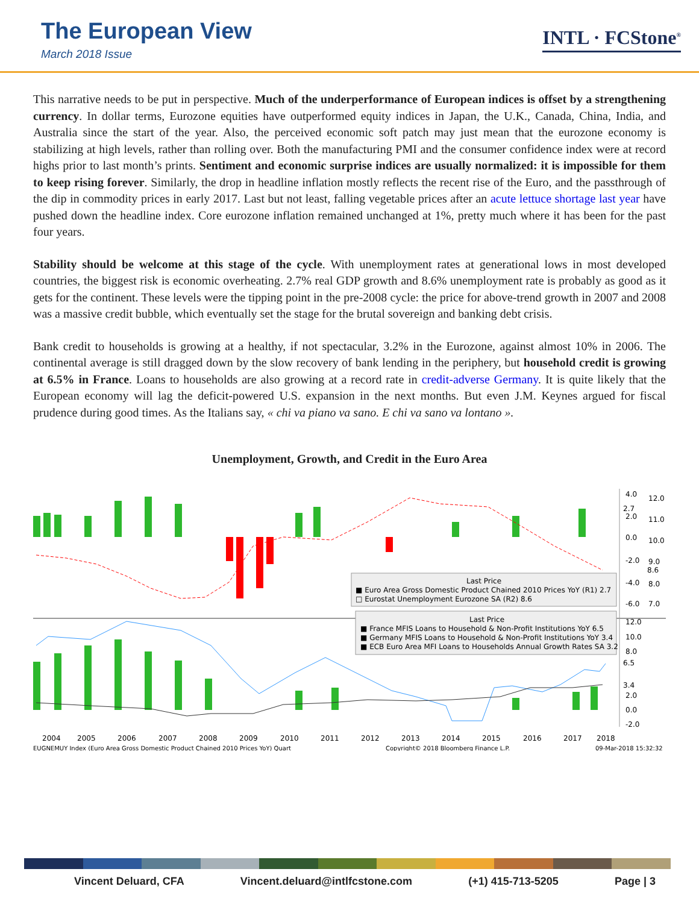The European View
March 2018 Issue
INTL · FCStone<sup>®</sup>
This narrative needs to be put in perspective. Much of the underperformance of European indices is offset by a strengthening currency. In dollar terms, Eurozone equities have outperformed equity indices in Japan, the U.K., Canada, China, India, and Australia since the start of the year. Also, the perceived economic soft patch may just mean that the eurozone economy is stabilizing at high levels, rather than rolling over. Both the manufacturing PMI and the consumer confidence index were at record highs prior to last month’s prints. Sentiment and economic surprise indices are usually normalized: it is impossible for them to keep rising forever. Similarly, the drop in headline inflation mostly reflects the recent rise of the Euro, and the passthrough of the dip in commodity prices in early 2017. Last but not least, falling vegetable prices after an acute lettuce shortage last year have pushed down the headline index. Core eurozone inflation remained unchanged at 1%, pretty much where it has been for the past four years.
Stability should be welcome at this stage of the cycle. With unemployment rates at generational lows in most developed countries, the biggest risk is economic overheating. 2.7% real GDP growth and 8.6% unemployment rate is probably as good as it gets for the continent. These levels were the tipping point in the pre-2008 cycle: the price for above-trend growth in 2007 and 2008 was a massive credit bubble, which eventually set the stage for the brutal sovereign and banking debt crisis.
Bank credit to households is growing at a healthy, if not spectacular, 3.2% in the Eurozone, against almost 10% in 2006. The continental average is still dragged down by the slow recovery of bank lending in the periphery, but household credit is growing at 6.5% in France. Loans to households are also growing at a record rate in credit-adverse Germany. It is quite likely that the European economy will lag the deficit-powered U.S. expansion in the next months. But even J.M. Keynes argued for fiscal prudence during good times. As the Italians say, « chi va piano va sano. E chi va sano va lontano ».
Unemployment, Growth, and Credit in the Euro Area
Last Price
■ Euro Area Gross Domestic Product Chained 2010 Prices YoY (R1) 2.7
□ Eurostat Unemployment Eurozone SA (R2) 8.6
Last Price
■ France MFIS Loans to Household & Non-Profit Institutions YoY 6.5
■ Germany MFIS Loans to Household & Non-Profit Institutions YoY 3.4
■ ECB Euro Area MFI Loans to Households Annual Growth Rates SA 3.2
4.0
2.7
2.0
0.0
-2.0
-4.0
-6.0
12.0
11.0
10.0
9.0
8.6
8.0
7.0
12.0
10.0
8.0
6.5
3.4
2.0
0.0
-2.0
2004
2005
2006
2007
2008
2009
2010
2011
2012
2013
2014
2015
2016
2017
2018
EUGNEMUY Index (Euro Area Gross Domestic Product Chained 2010 Prices YoY) Quart
Copyright© 2018 Bloomberg Finance L.P.
09-Mar-2018 15:32:32
Vincent Deluard, CFA Vincent.deluard@intlfcstone.com (+1) 415-713-5205 Page | 3